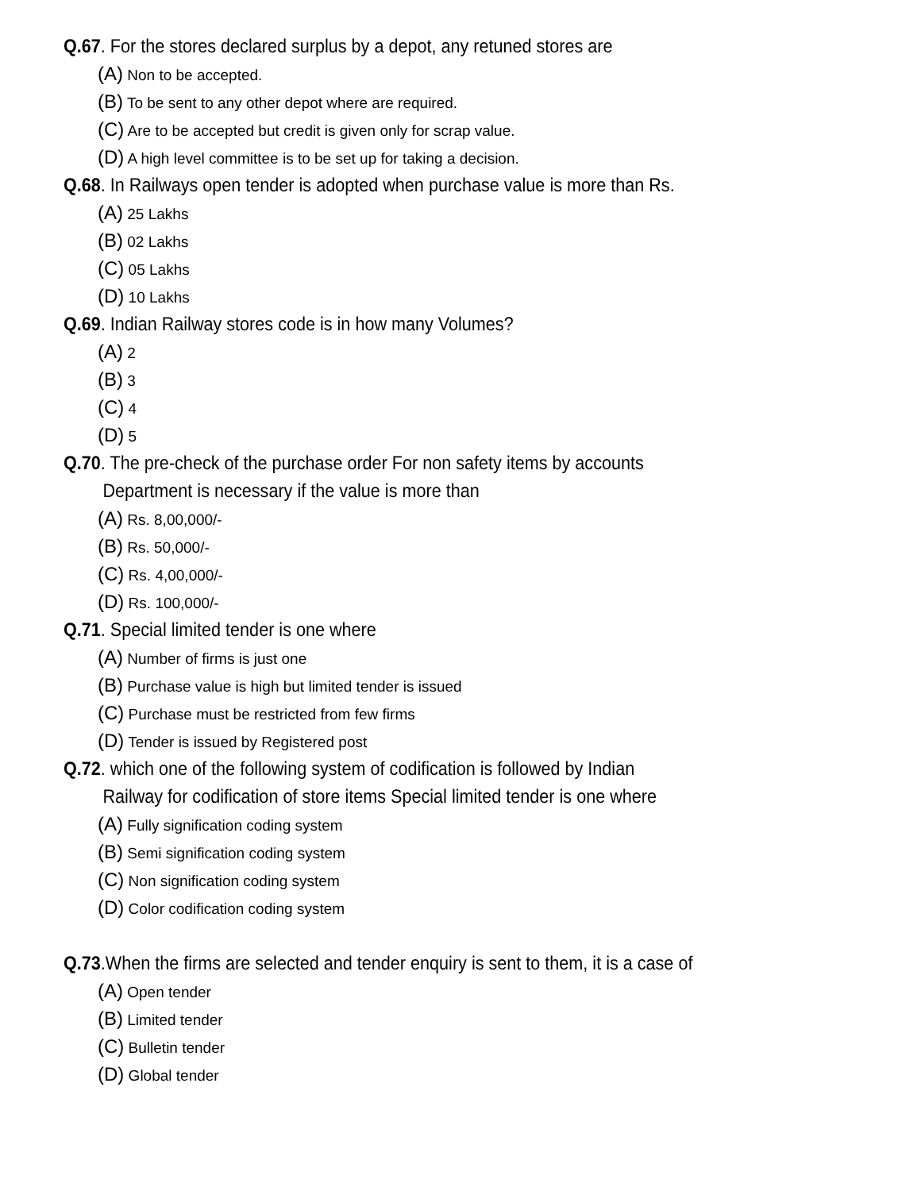Q.67. For the stores declared surplus by a depot, any retuned stores are
(A) Non to be accepted.
(B) To be sent to any other depot where are required.
(C) Are to be accepted but credit is given only for scrap value.
(D) A high level committee is to be set up for taking a decision.
Q.68. In Railways open tender is adopted when purchase value is more than Rs.
(A) 25 Lakhs
(B) 02 Lakhs
(C) 05 Lakhs
(D) 10 Lakhs
Q.69. Indian Railway stores code is in how many Volumes?
(A) 2
(B) 3
(C) 4
(D) 5
Q.70. The pre-check of the purchase order For non safety items by accounts
Department is necessary if the value is more than
(A) Rs. 8,00,000/-
(B) Rs. 50,000/-
(C) Rs. 4,00,000/-
(D) Rs. 100,000/-
Q.71. Special limited tender is one where
(A) Number of firms is just one
(B) Purchase value is high but limited tender is issued
(C) Purchase must be restricted from few firms
(D) Tender is issued by Registered post
Q.72. which one of the following system of codification is followed by Indian
Railway for codification of store items Special limited tender is one where
(A) Fully signification coding system
(B) Semi signification coding system
(C) Non signification coding system
(D) Color codification coding system
Q.73.When the firms are selected and tender enquiry is sent to them, it is a case of
(A) Open tender
(B) Limited tender
(C) Bulletin tender
(D) Global tender